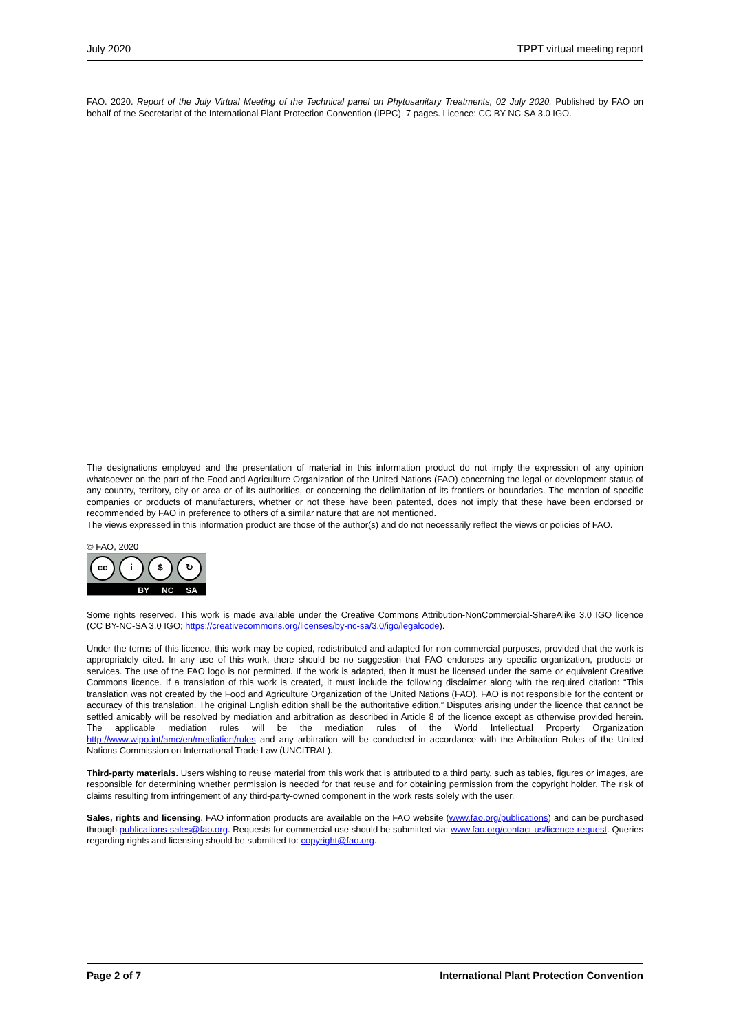July 2020 TPPT virtual meeting report
FAO. 2020. Report of the July Virtual Meeting of the Technical panel on Phytosanitary Treatments, 02 July 2020. Published by FAO on behalf of the Secretariat of the International Plant Protection Convention (IPPC). 7 pages. Licence: CC BY-NC-SA 3.0 IGO.
The designations employed and the presentation of material in this information product do not imply the expression of any opinion whatsoever on the part of the Food and Agriculture Organization of the United Nations (FAO) concerning the legal or development status of any country, territory, city or area or of its authorities, or concerning the delimitation of its frontiers or boundaries. The mention of specific companies or products of manufacturers, whether or not these have been patented, does not imply that these have been endorsed or recommended by FAO in preference to others of a similar nature that are not mentioned.
The views expressed in this information product are those of the author(s) and do not necessarily reflect the views or policies of FAO.
© FAO, 2020
cc i $ ↻
BY NC SA
Some rights reserved. This work is made available under the Creative Commons Attribution-NonCommercial-ShareAlike 3.0 IGO licence (CC BY-NC-SA 3.0 IGO; https://creativecommons.org/licenses/by-nc-sa/3.0/igo/legalcode).
Under the terms of this licence, this work may be copied, redistributed and adapted for non-commercial purposes, provided that the work is appropriately cited. In any use of this work, there should be no suggestion that FAO endorses any specific organization, products or services. The use of the FAO logo is not permitted. If the work is adapted, then it must be licensed under the same or equivalent Creative Commons licence. If a translation of this work is created, it must include the following disclaimer along with the required citation: “This translation was not created by the Food and Agriculture Organization of the United Nations (FAO). FAO is not responsible for the content or accuracy of this translation. The original English edition shall be the authoritative edition.” Disputes arising under the licence that cannot be settled amicably will be resolved by mediation and arbitration as described in Article 8 of the licence except as otherwise provided herein. The applicable mediation rules will be the mediation rules of the World Intellectual Property Organization http://www.wipo.int/amc/en/mediation/rules and any arbitration will be conducted in accordance with the Arbitration Rules of the United Nations Commission on International Trade Law (UNCITRAL).
Third-party materials. Users wishing to reuse material from this work that is attributed to a third party, such as tables, figures or images, are responsible for determining whether permission is needed for that reuse and for obtaining permission from the copyright holder. The risk of claims resulting from infringement of any third-party-owned component in the work rests solely with the user.
Sales, rights and licensing. FAO information products are available on the FAO website (www.fao.org/publications) and can be purchased through publications-sales@fao.org. Requests for commercial use should be submitted via: www.fao.org/contact-us/licence-request. Queries regarding rights and licensing should be submitted to: copyright@fao.org.
Page 2 of 7 International Plant Protection Convention